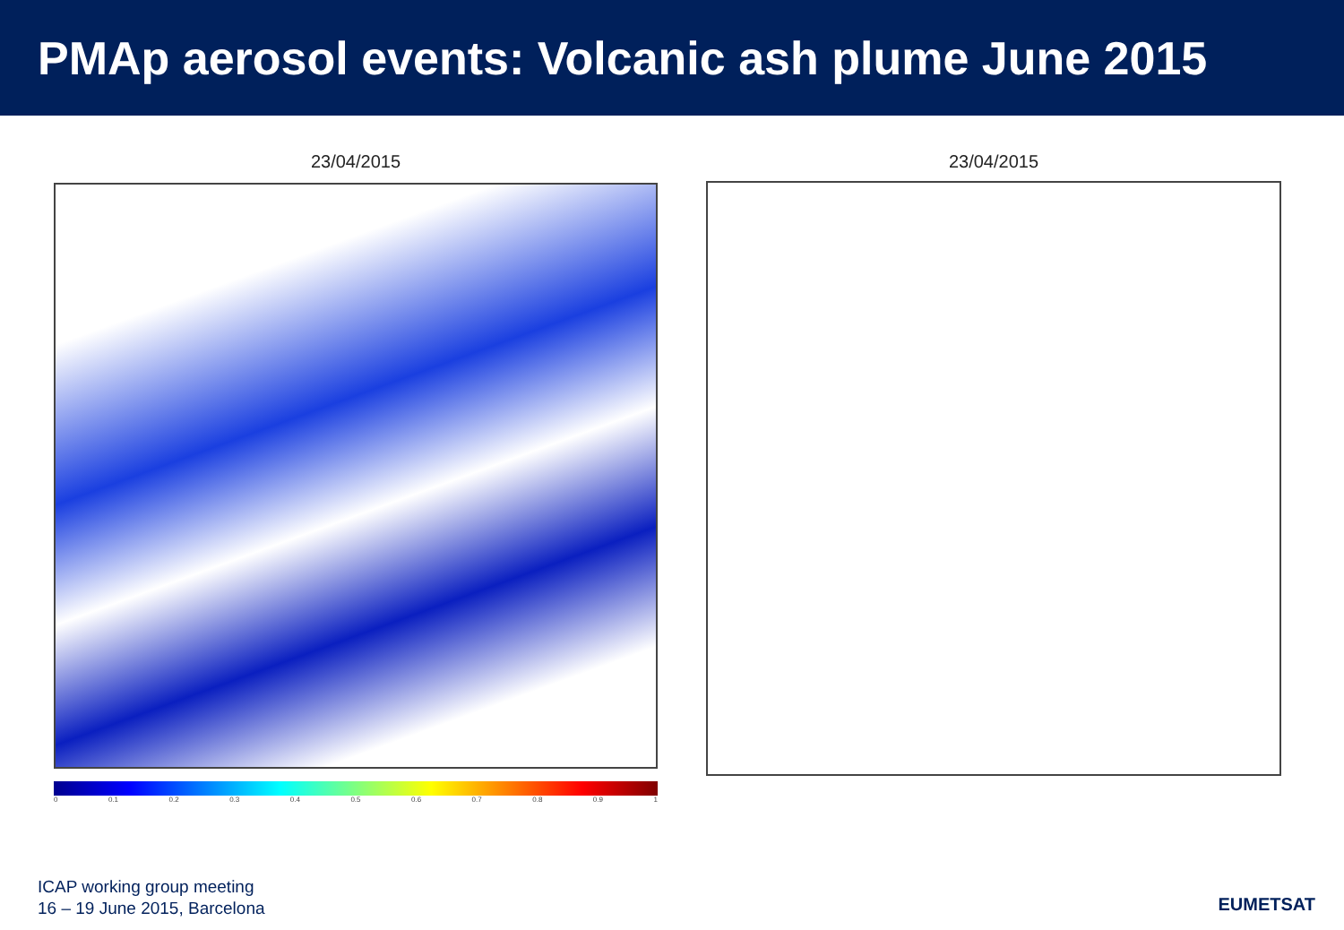PMAp aerosol events: Volcanic ash plume June 2015
23/04/2015
0 0.1 0.2 0.3 0.4 0.5 0.6 0.7 0.8 0.9 1
23/04/2015
ICAP working group meeting
16 – 19 June 2015, Barcelona
EUMETSAT